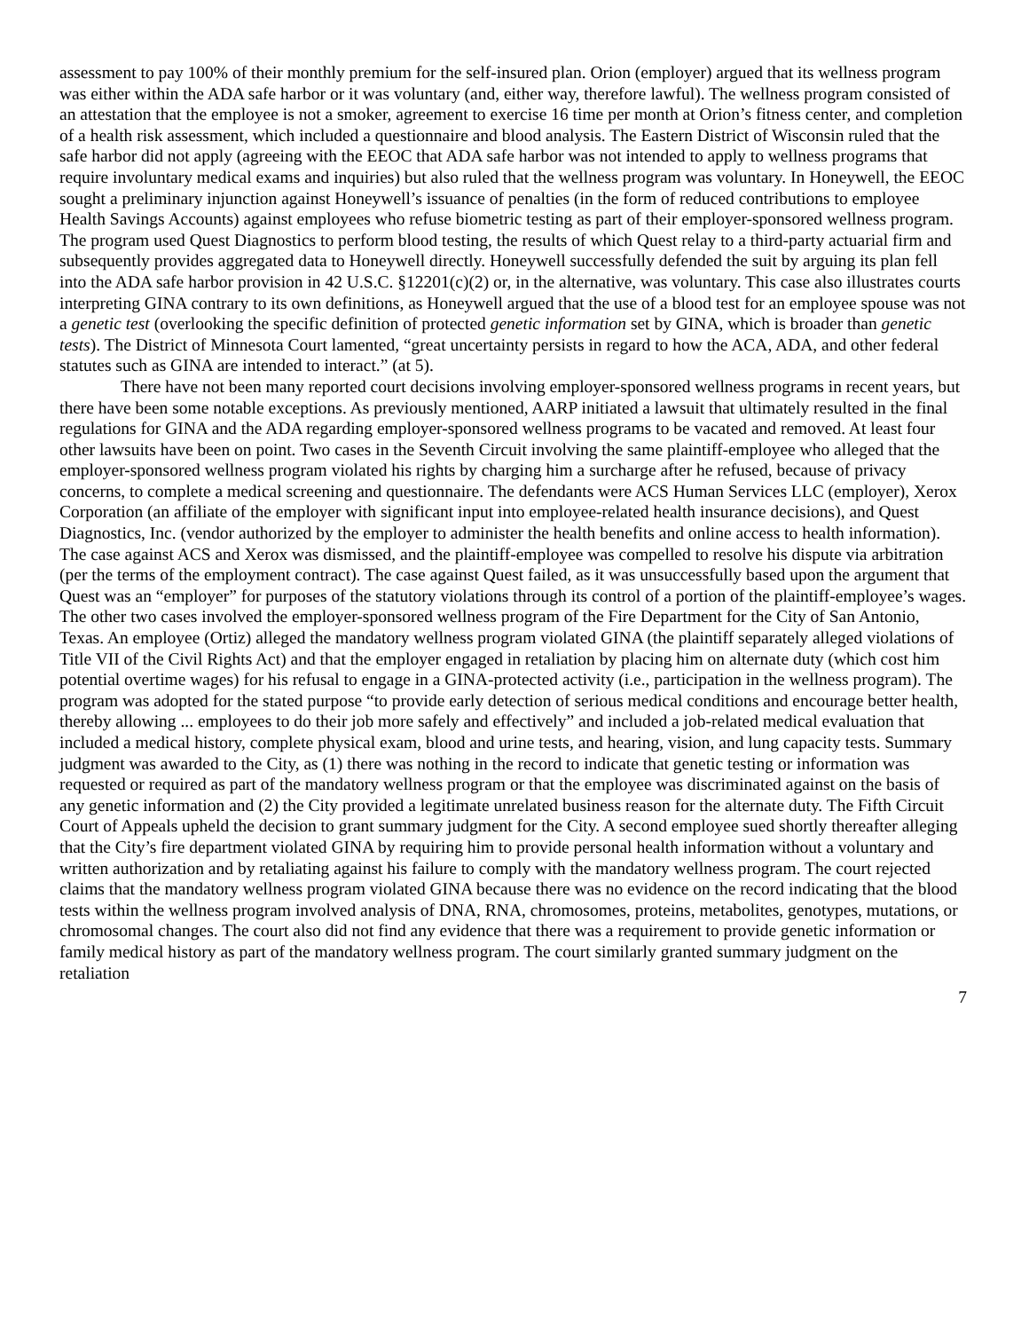assessment to pay 100% of their monthly premium for the self-insured plan. Orion (employer) argued that its wellness program was either within the ADA safe harbor or it was voluntary (and, either way, therefore lawful). The wellness program consisted of an attestation that the employee is not a smoker, agreement to exercise 16 time per month at Orion’s fitness center, and completion of a health risk assessment, which included a questionnaire and blood analysis. The Eastern District of Wisconsin ruled that the safe harbor did not apply (agreeing with the EEOC that ADA safe harbor was not intended to apply to wellness programs that require involuntary medical exams and inquiries) but also ruled that the wellness program was voluntary. In Honeywell, the EEOC sought a preliminary injunction against Honeywell’s issuance of penalties (in the form of reduced contributions to employee Health Savings Accounts) against employees who refuse biometric testing as part of their employer-sponsored wellness program. The program used Quest Diagnostics to perform blood testing, the results of which Quest relay to a third-party actuarial firm and subsequently provides aggregated data to Honeywell directly. Honeywell successfully defended the suit by arguing its plan fell into the ADA safe harbor provision in 42 U.S.C. §12201(c)(2) or, in the alternative, was voluntary. This case also illustrates courts interpreting GINA contrary to its own definitions, as Honeywell argued that the use of a blood test for an employee spouse was not a genetic test (overlooking the specific definition of protected genetic information set by GINA, which is broader than genetic tests). The District of Minnesota Court lamented, “great uncertainty persists in regard to how the ACA, ADA, and other federal statutes such as GINA are intended to interact.” (at 5).
There have not been many reported court decisions involving employer-sponsored wellness programs in recent years, but there have been some notable exceptions. As previously mentioned, AARP initiated a lawsuit that ultimately resulted in the final regulations for GINA and the ADA regarding employer-sponsored wellness programs to be vacated and removed. At least four other lawsuits have been on point. Two cases in the Seventh Circuit involving the same plaintiff-employee who alleged that the employer-sponsored wellness program violated his rights by charging him a surcharge after he refused, because of privacy concerns, to complete a medical screening and questionnaire. The defendants were ACS Human Services LLC (employer), Xerox Corporation (an affiliate of the employer with significant input into employee-related health insurance decisions), and Quest Diagnostics, Inc. (vendor authorized by the employer to administer the health benefits and online access to health information). The case against ACS and Xerox was dismissed, and the plaintiff-employee was compelled to resolve his dispute via arbitration (per the terms of the employment contract). The case against Quest failed, as it was unsuccessfully based upon the argument that Quest was an “employer” for purposes of the statutory violations through its control of a portion of the plaintiff-employee’s wages. The other two cases involved the employer-sponsored wellness program of the Fire Department for the City of San Antonio, Texas. An employee (Ortiz) alleged the mandatory wellness program violated GINA (the plaintiff separately alleged violations of Title VII of the Civil Rights Act) and that the employer engaged in retaliation by placing him on alternate duty (which cost him potential overtime wages) for his refusal to engage in a GINA-protected activity (i.e., participation in the wellness program). The program was adopted for the stated purpose “to provide early detection of serious medical conditions and encourage better health, thereby allowing ... employees to do their job more safely and effectively” and included a job-related medical evaluation that included a medical history, complete physical exam, blood and urine tests, and hearing, vision, and lung capacity tests. Summary judgment was awarded to the City, as (1) there was nothing in the record to indicate that genetic testing or information was requested or required as part of the mandatory wellness program or that the employee was discriminated against on the basis of any genetic information and (2) the City provided a legitimate unrelated business reason for the alternate duty. The Fifth Circuit Court of Appeals upheld the decision to grant summary judgment for the City. A second employee sued shortly thereafter alleging that the City’s fire department violated GINA by requiring him to provide personal health information without a voluntary and written authorization and by retaliating against his failure to comply with the mandatory wellness program. The court rejected claims that the mandatory wellness program violated GINA because there was no evidence on the record indicating that the blood tests within the wellness program involved analysis of DNA, RNA, chromosomes, proteins, metabolites, genotypes, mutations, or chromosomal changes. The court also did not find any evidence that there was a requirement to provide genetic information or family medical history as part of the mandatory wellness program. The court similarly granted summary judgment on the retaliation
7